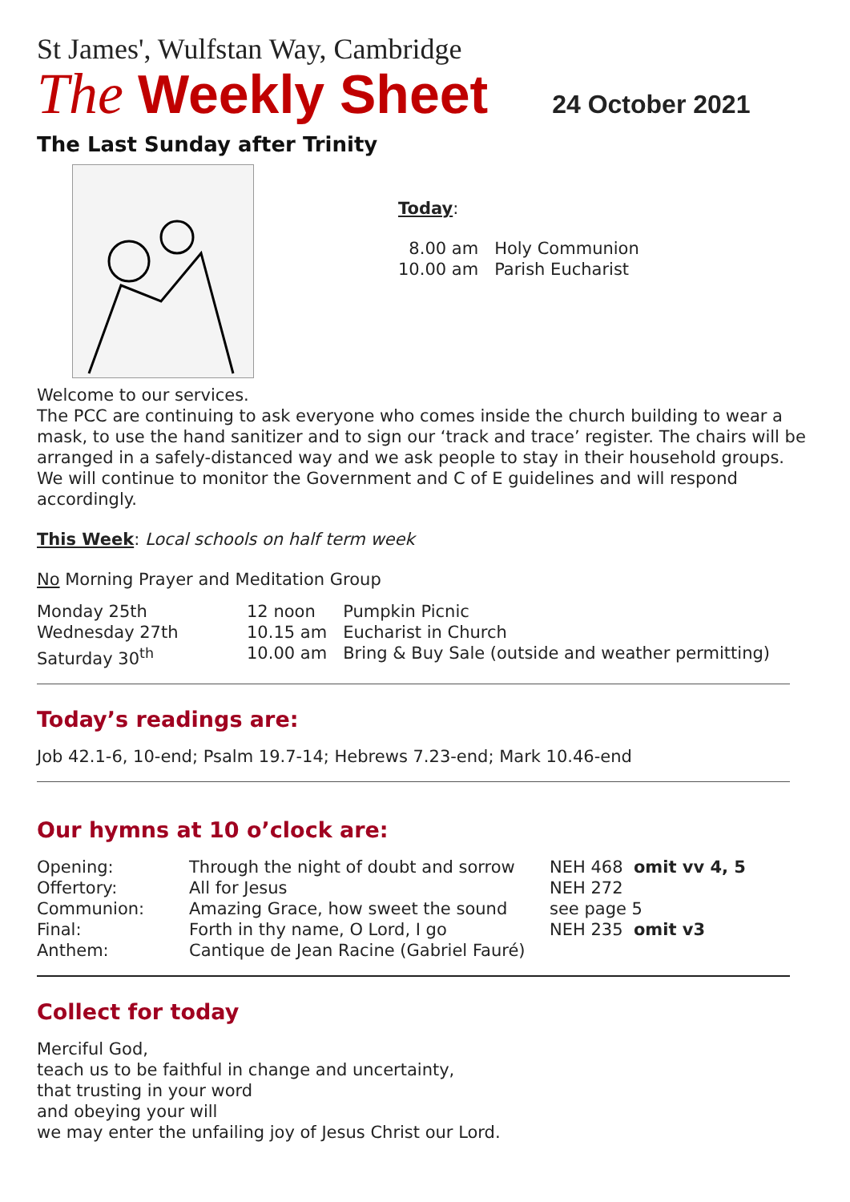St James', Wulfstan Way, Cambridge
The Weekly Sheet 24 October 2021
The Last Sunday after Trinity
Today:
| 8.00 am | Holy Communion |
| 10.00 am | Parish Eucharist |
Welcome to our services.
The PCC are continuing to ask everyone who comes inside the church building to wear a mask, to use the hand sanitizer and to sign our ‘track and trace’ register. The chairs will be arranged in a safely-distanced way and we ask people to stay in their household groups. We will continue to monitor the Government and C of E guidelines and will respond accordingly.
This Week: Local schools on half term week
No Morning Prayer and Meditation Group
| Monday 25th | 12 noon | Pumpkin Picnic |
| Wednesday 27th | 10.15 am | Eucharist in Church |
| Saturday 30<sup>th</sup> | 10.00 am | Bring & Buy Sale (outside and weather permitting) |
Today’s readings are:
Job 42.1-6, 10-end; Psalm 19.7-14; Hebrews 7.23-end; Mark 10.46-end
Our hymns at 10 o’clock are:
| Opening: | Through the night of doubt and sorrow | NEH 468 omit vv 4, 5 |
| Offertory: | All for Jesus | NEH 272 |
| Communion: | Amazing Grace, how sweet the sound | see page 5 |
| Final: | Forth in thy name, O Lord, I go | NEH 235 omit v3 |
| Anthem: | Cantique de Jean Racine (Gabriel Fauré) | |
Collect for today
Merciful God,
teach us to be faithful in change and uncertainty,
that trusting in your word
and obeying your will
we may enter the unfailing joy of Jesus Christ our Lord.